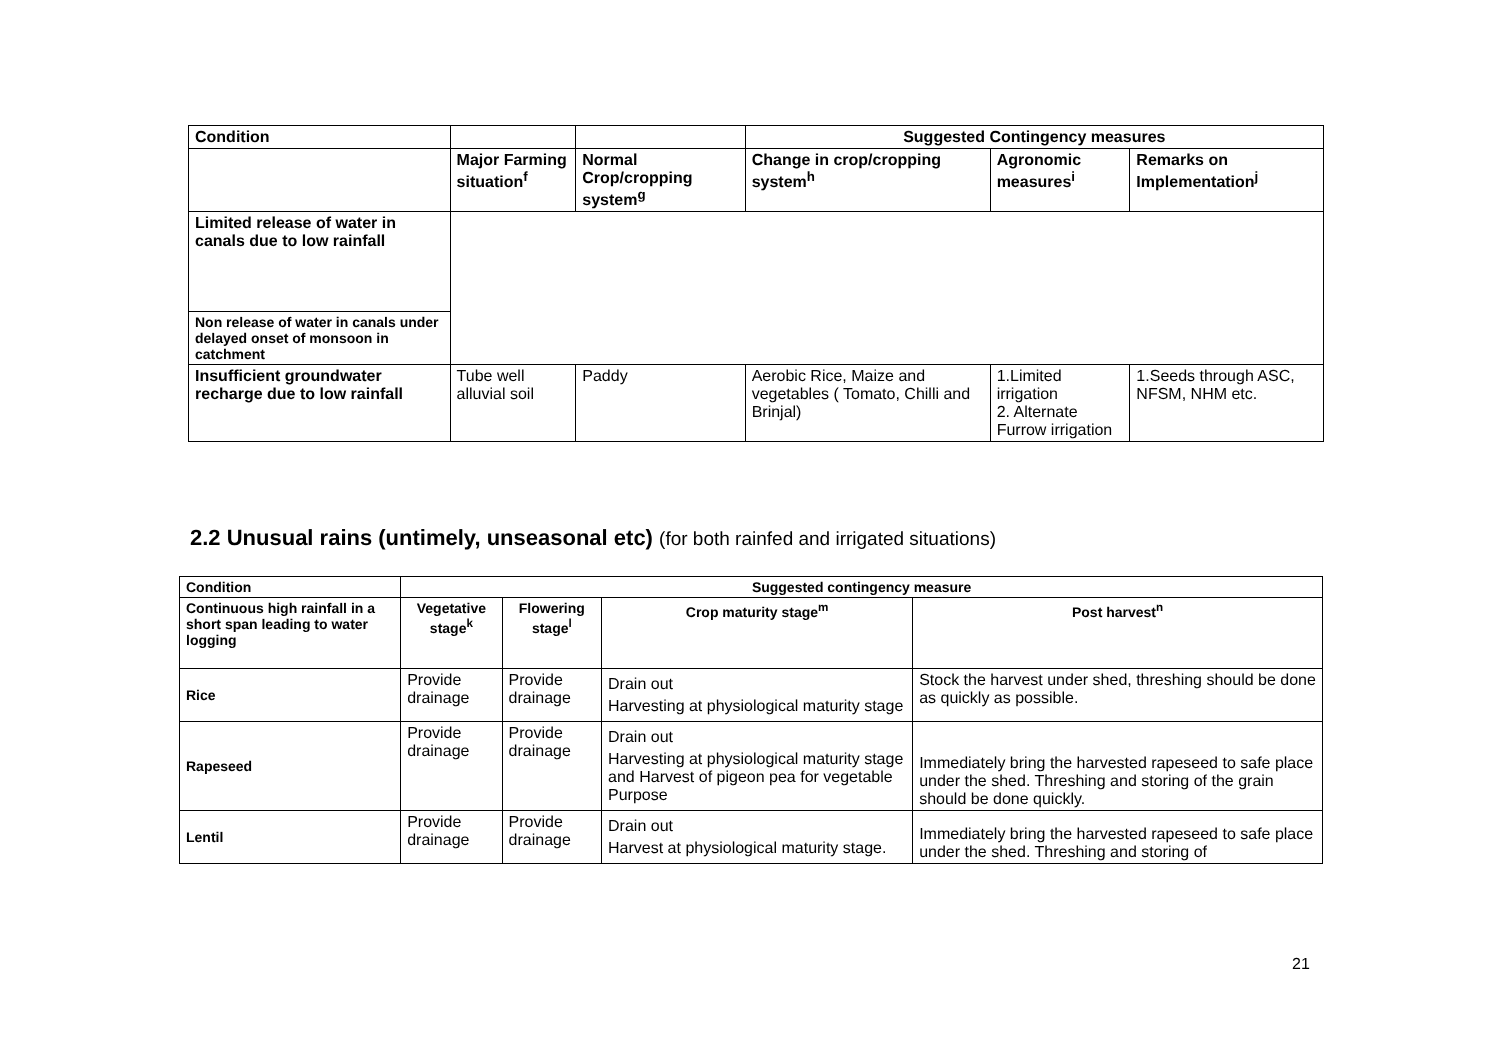| Condition | | | Suggested Contingency measures | | |
| --- | --- | --- | --- | --- | --- |
| | Major Farming situation<sup>f</sup> | Normal Crop/cropping system<sup>g</sup> | Change in crop/cropping system<sup>h</sup> | Agronomic measures<sup>i</sup> | Remarks on Implementation<sup>j</sup> |
| Limited release of water in canals due to low rainfall | | | | | |
| Non release of water in canals under delayed onset of monsoon in catchment | | | | | |
| Insufficient groundwater recharge due to low rainfall | Tube well alluvial soil | Paddy | Aerobic Rice, Maize and vegetables ( Tomato, Chilli and Brinjal) | 1.Limited irrigation 2. Alternate Furrow irrigation | 1.Seeds through ASC, NFSM, NHM etc. |
2.2 Unusual rains (untimely, unseasonal etc) (for both rainfed and irrigated situations)
| Condition | Suggested contingency measure | | | |
| --- | --- | --- | --- | --- |
| Continuous high rainfall in a short span leading to water logging | Vegetative stage<sup>k</sup> | Flowering stage<sup>l</sup> | Crop maturity stage<sup>m</sup> | Post harvest<sup>n</sup> |
| Rice | Provide drainage | Provide drainage | Drain out Harvesting at physiological maturity stage | Stock the harvest under shed, threshing should be done as quickly as possible. |
| Rapeseed | Provide drainage | Provide drainage | Drain out Harvesting at physiological maturity stage and Harvest of pigeon pea for vegetable Purpose | Immediately bring the harvested rapeseed to safe place under the shed. Threshing and storing of the grain should be done quickly. |
| Lentil | Provide drainage | Provide drainage | Drain out Harvest at physiological maturity stage. | Immediately bring the harvested rapeseed to safe place under the shed. Threshing and storing of |
21